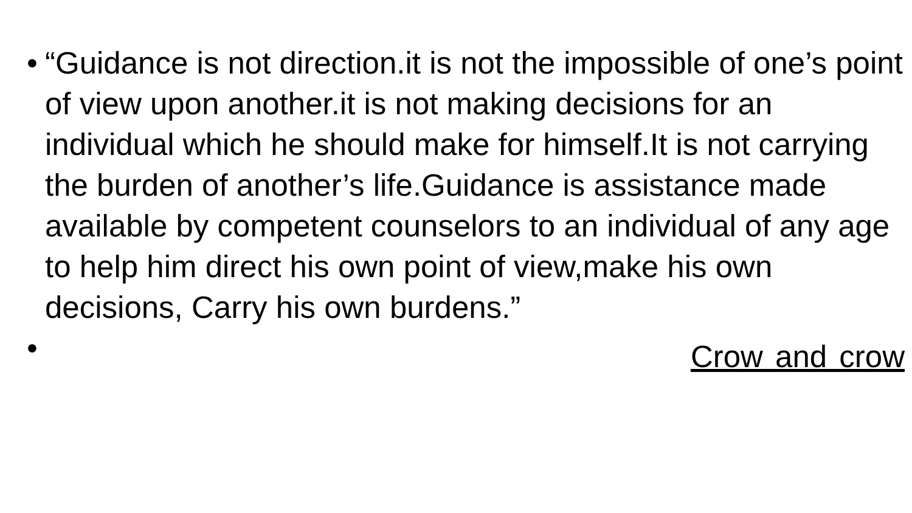•
“Guidance is not direction.it is not the impossible of one’s point of view upon another.it is not making decisions for an individual which he should make for himself.It is not carrying the burden of another’s life.Guidance is assistance made available by competent counselors to an individual of any age to help him direct his own point of view,make his own decisions, Carry his own burdens.”
•
Crow and crow